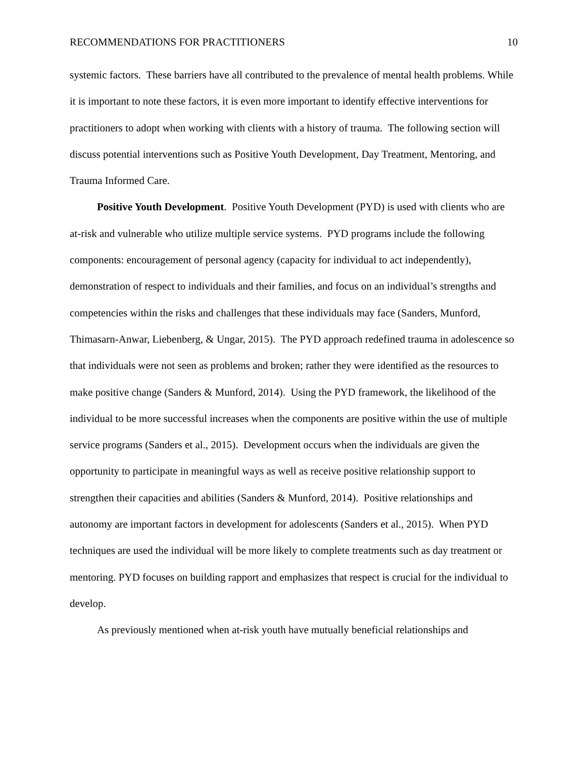RECOMMENDATIONS FOR PRACTITIONERS 10
systemic factors. These barriers have all contributed to the prevalence of mental health problems. While it is important to note these factors, it is even more important to identify effective interventions for practitioners to adopt when working with clients with a history of trauma. The following section will discuss potential interventions such as Positive Youth Development, Day Treatment, Mentoring, and Trauma Informed Care.
Positive Youth Development. Positive Youth Development (PYD) is used with clients who are at-risk and vulnerable who utilize multiple service systems. PYD programs include the following components: encouragement of personal agency (capacity for individual to act independently), demonstration of respect to individuals and their families, and focus on an individual’s strengths and competencies within the risks and challenges that these individuals may face (Sanders, Munford, Thimasarn-Anwar, Liebenberg, & Ungar, 2015). The PYD approach redefined trauma in adolescence so that individuals were not seen as problems and broken; rather they were identified as the resources to make positive change (Sanders & Munford, 2014). Using the PYD framework, the likelihood of the individual to be more successful increases when the components are positive within the use of multiple service programs (Sanders et al., 2015). Development occurs when the individuals are given the opportunity to participate in meaningful ways as well as receive positive relationship support to strengthen their capacities and abilities (Sanders & Munford, 2014). Positive relationships and autonomy are important factors in development for adolescents (Sanders et al., 2015). When PYD techniques are used the individual will be more likely to complete treatments such as day treatment or mentoring. PYD focuses on building rapport and emphasizes that respect is crucial for the individual to develop.
As previously mentioned when at-risk youth have mutually beneficial relationships and